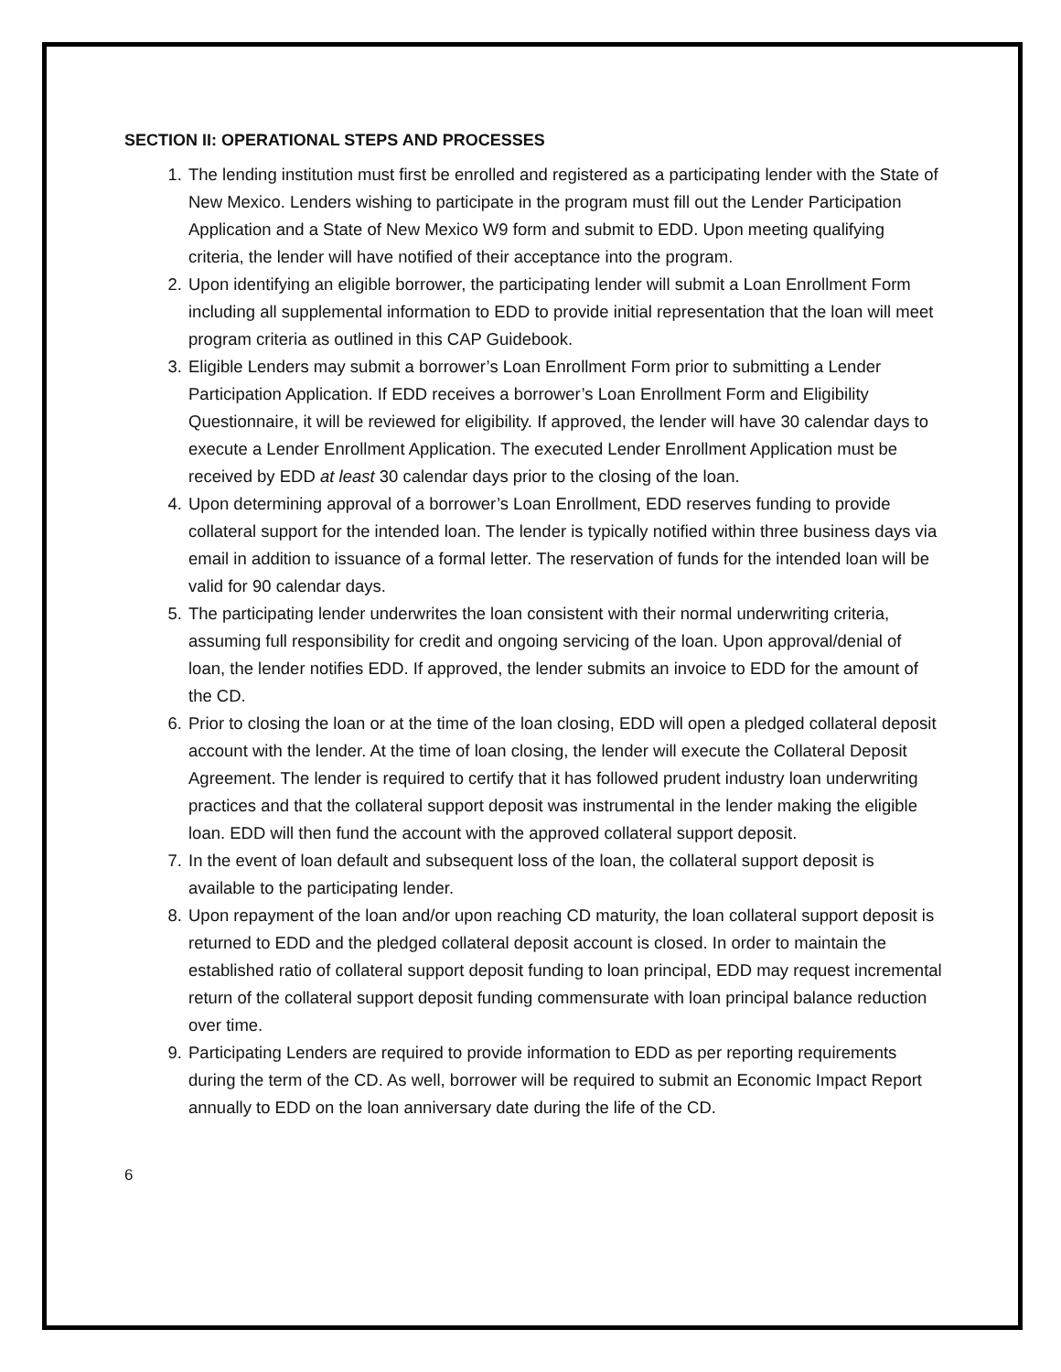SECTION II: OPERATIONAL STEPS AND PROCESSES
1. The lending institution must first be enrolled and registered as a participating lender with the State of New Mexico. Lenders wishing to participate in the program must fill out the Lender Participation Application and a State of New Mexico W9 form and submit to EDD. Upon meeting qualifying criteria, the lender will have notified of their acceptance into the program.
2. Upon identifying an eligible borrower, the participating lender will submit a Loan Enrollment Form including all supplemental information to EDD to provide initial representation that the loan will meet program criteria as outlined in this CAP Guidebook.
3. Eligible Lenders may submit a borrower’s Loan Enrollment Form prior to submitting a Lender Participation Application. If EDD receives a borrower’s Loan Enrollment Form and Eligibility Questionnaire, it will be reviewed for eligibility. If approved, the lender will have 30 calendar days to execute a Lender Enrollment Application. The executed Lender Enrollment Application must be received by EDD at least 30 calendar days prior to the closing of the loan.
4. Upon determining approval of a borrower’s Loan Enrollment, EDD reserves funding to provide collateral support for the intended loan. The lender is typically notified within three business days via email in addition to issuance of a formal letter. The reservation of funds for the intended loan will be valid for 90 calendar days.
5. The participating lender underwrites the loan consistent with their normal underwriting criteria, assuming full responsibility for credit and ongoing servicing of the loan. Upon approval/denial of loan, the lender notifies EDD. If approved, the lender submits an invoice to EDD for the amount of the CD.
6. Prior to closing the loan or at the time of the loan closing, EDD will open a pledged collateral deposit account with the lender. At the time of loan closing, the lender will execute the Collateral Deposit Agreement. The lender is required to certify that it has followed prudent industry loan underwriting practices and that the collateral support deposit was instrumental in the lender making the eligible loan. EDD will then fund the account with the approved collateral support deposit.
7. In the event of loan default and subsequent loss of the loan, the collateral support deposit is available to the participating lender.
8. Upon repayment of the loan and/or upon reaching CD maturity, the loan collateral support deposit is returned to EDD and the pledged collateral deposit account is closed. In order to maintain the established ratio of collateral support deposit funding to loan principal, EDD may request incremental return of the collateral support deposit funding commensurate with loan principal balance reduction over time.
9. Participating Lenders are required to provide information to EDD as per reporting requirements during the term of the CD. As well, borrower will be required to submit an Economic Impact Report annually to EDD on the loan anniversary date during the life of the CD.
6